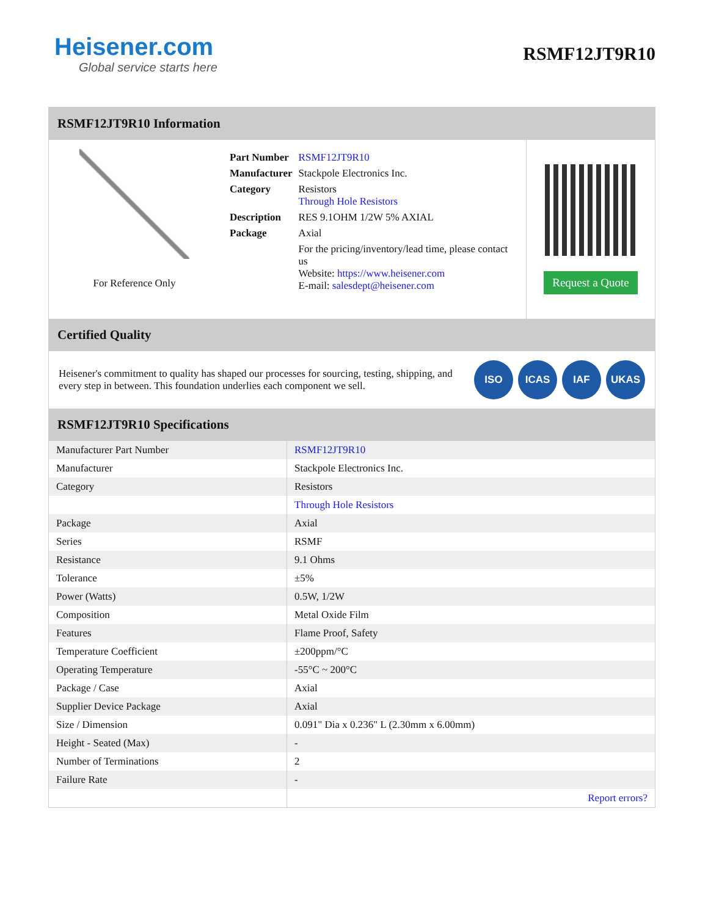Heisener.com
Global service starts here
RSMF12JT9R10
RSMF12JT9R10 Information
For Reference Only
| Part Number | RSMF12JT9R10 |
| Manufacturer | Stackpole Electronics Inc. |
| Category | Resistors Through Hole Resistors |
| Description | RES 9.1OHM 1/2W 5% AXIAL |
| Package | Axial |
| | For the pricing/inventory/lead time, please contact us Website: https://www.heisener.com E-mail: salesdept@heisener.com |
Request a Quote
Certified Quality
Heisener's commitment to quality has shaped our processes for sourcing, testing, shipping, and every step in between. This foundation underlies each component we sell.
ISO ICAS IAF UKAS
RSMF12JT9R10 Specifications
| Manufacturer Part Number | RSMF12JT9R10 |
| Manufacturer | Stackpole Electronics Inc. |
| Category | Resistors |
| | Through Hole Resistors |
| Package | Axial |
| Series | RSMF |
| Resistance | 9.1 Ohms |
| Tolerance | ±5% |
| Power (Watts) | 0.5W, 1/2W |
| Composition | Metal Oxide Film |
| Features | Flame Proof, Safety |
| Temperature Coefficient | ±200ppm/°C |
| Operating Temperature | -55°C ~ 200°C |
| Package / Case | Axial |
| Supplier Device Package | Axial |
| Size / Dimension | 0.091" Dia x 0.236" L (2.30mm x 6.00mm) |
| Height - Seated (Max) | - |
| Number of Terminations | 2 |
| Failure Rate | - |
| | Report errors? |